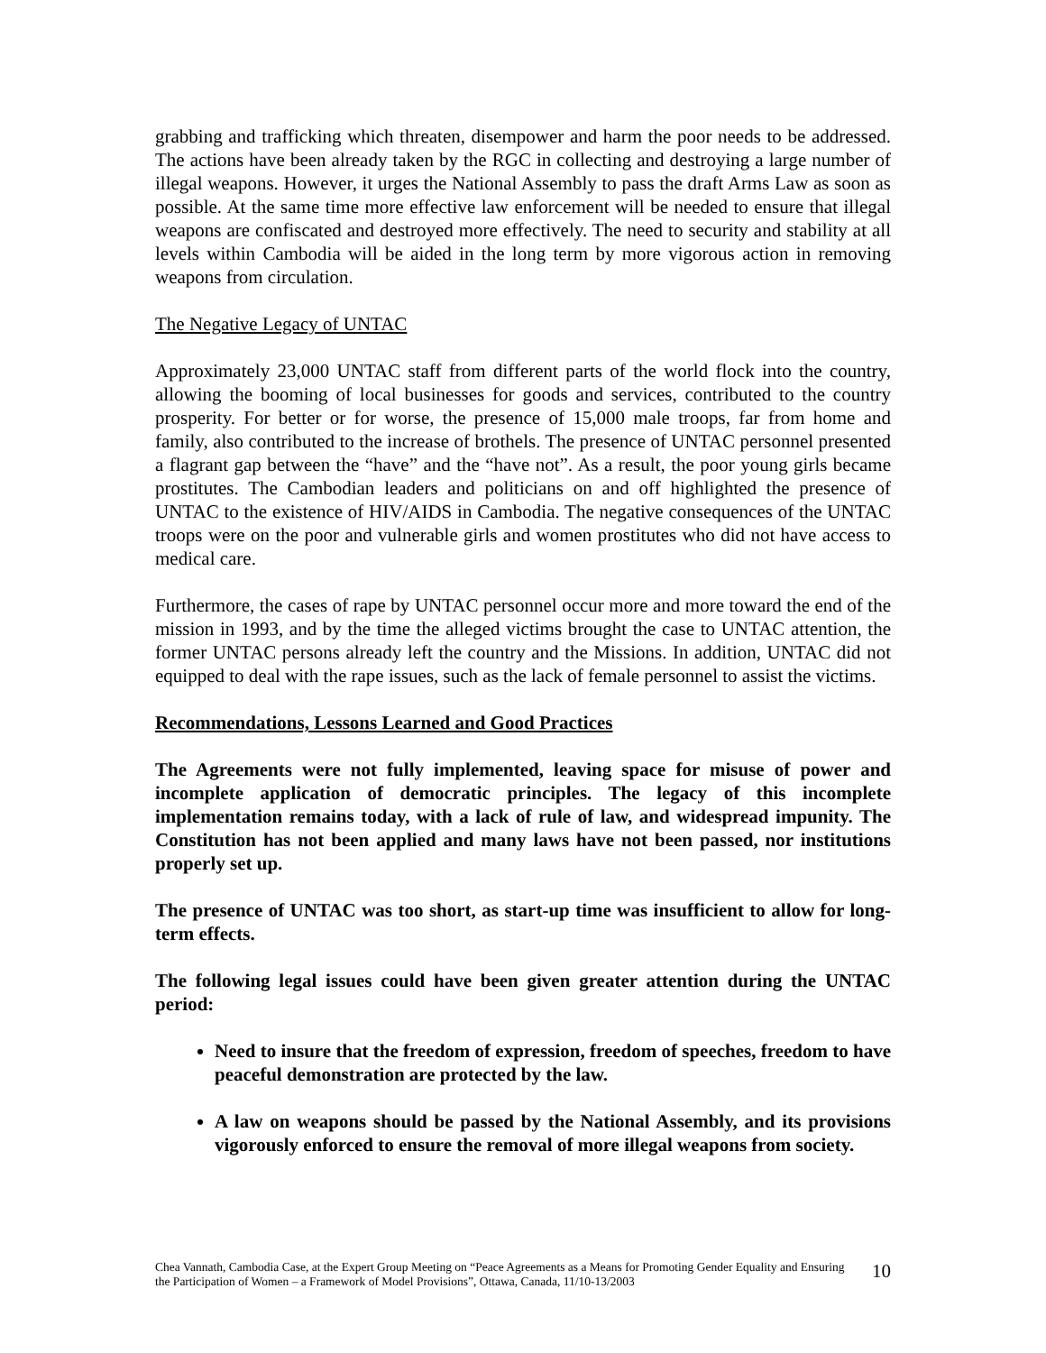grabbing and trafficking which threaten, disempower and harm the poor needs to be addressed. The actions have been already taken by the RGC in collecting and destroying a large number of illegal weapons. However, it urges the National Assembly to pass the draft Arms Law as soon as possible. At the same time more effective law enforcement will be needed to ensure that illegal weapons are confiscated and destroyed more effectively. The need to security and stability at all levels within Cambodia will be aided in the long term by more vigorous action in removing weapons from circulation.
The Negative Legacy of UNTAC
Approximately 23,000 UNTAC staff from different parts of the world flock into the country, allowing the booming of local businesses for goods and services, contributed to the country prosperity. For better or for worse, the presence of 15,000 male troops, far from home and family, also contributed to the increase of brothels. The presence of UNTAC personnel presented a flagrant gap between the “have” and the “have not”. As a result, the poor young girls became prostitutes. The Cambodian leaders and politicians on and off highlighted the presence of UNTAC to the existence of HIV/AIDS in Cambodia. The negative consequences of the UNTAC troops were on the poor and vulnerable girls and women prostitutes who did not have access to medical care.
Furthermore, the cases of rape by UNTAC personnel occur more and more toward the end of the mission in 1993, and by the time the alleged victims brought the case to UNTAC attention, the former UNTAC persons already left the country and the Missions. In addition, UNTAC did not equipped to deal with the rape issues, such as the lack of female personnel to assist the victims.
Recommendations, Lessons Learned and Good Practices
The Agreements were not fully implemented, leaving space for misuse of power and incomplete application of democratic principles. The legacy of this incomplete implementation remains today, with a lack of rule of law, and widespread impunity. The Constitution has not been applied and many laws have not been passed, nor institutions properly set up.
The presence of UNTAC was too short, as start-up time was insufficient to allow for long-term effects.
The following legal issues could have been given greater attention during the UNTAC period:
Need to insure that the freedom of expression, freedom of speeches, freedom to have peaceful demonstration are protected by the law.
A law on weapons should be passed by the National Assembly, and its provisions vigorously enforced to ensure the removal of more illegal weapons from society.
Chea Vannath, Cambodia Case, at the Expert Group Meeting on “Peace Agreements as a Means for Promoting Gender Equality and Ensuring the Participation of Women – a Framework of Model Provisions”, Ottawa, Canada, 11/10-13/2003
10